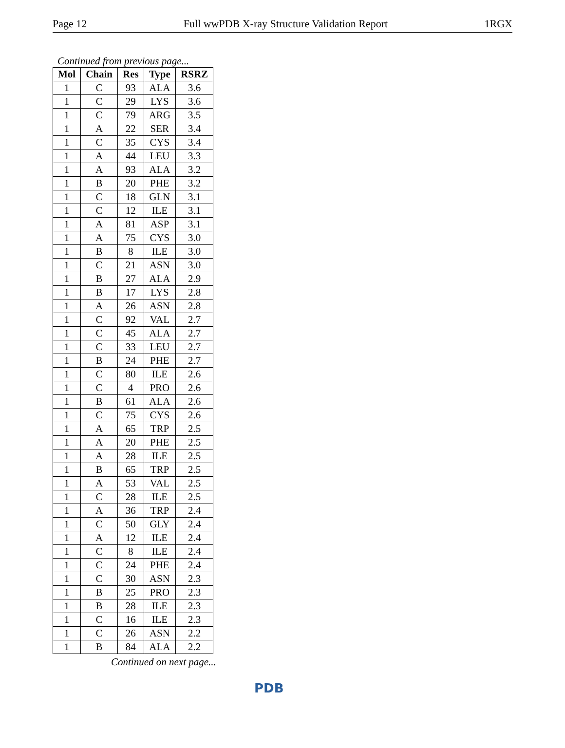Page 12 Full wwPDB X-ray Structure Validation Report 1RGX
Continued from previous page...
| Mol | Chain | Res | Type | RSRZ |
| --- | --- | --- | --- | --- |
| 1 | C | 93 | ALA | 3.6 |
| 1 | C | 29 | LYS | 3.6 |
| 1 | C | 79 | ARG | 3.5 |
| 1 | A | 22 | SER | 3.4 |
| 1 | C | 35 | CYS | 3.4 |
| 1 | A | 44 | LEU | 3.3 |
| 1 | A | 93 | ALA | 3.2 |
| 1 | B | 20 | PHE | 3.2 |
| 1 | C | 18 | GLN | 3.1 |
| 1 | C | 12 | ILE | 3.1 |
| 1 | A | 81 | ASP | 3.1 |
| 1 | A | 75 | CYS | 3.0 |
| 1 | B | 8 | ILE | 3.0 |
| 1 | C | 21 | ASN | 3.0 |
| 1 | B | 27 | ALA | 2.9 |
| 1 | B | 17 | LYS | 2.8 |
| 1 | A | 26 | ASN | 2.8 |
| 1 | C | 92 | VAL | 2.7 |
| 1 | C | 45 | ALA | 2.7 |
| 1 | C | 33 | LEU | 2.7 |
| 1 | B | 24 | PHE | 2.7 |
| 1 | C | 80 | ILE | 2.6 |
| 1 | C | 4 | PRO | 2.6 |
| 1 | B | 61 | ALA | 2.6 |
| 1 | C | 75 | CYS | 2.6 |
| 1 | A | 65 | TRP | 2.5 |
| 1 | A | 20 | PHE | 2.5 |
| 1 | A | 28 | ILE | 2.5 |
| 1 | B | 65 | TRP | 2.5 |
| 1 | A | 53 | VAL | 2.5 |
| 1 | C | 28 | ILE | 2.5 |
| 1 | A | 36 | TRP | 2.4 |
| 1 | C | 50 | GLY | 2.4 |
| 1 | A | 12 | ILE | 2.4 |
| 1 | C | 8 | ILE | 2.4 |
| 1 | C | 24 | PHE | 2.4 |
| 1 | C | 30 | ASN | 2.3 |
| 1 | B | 25 | PRO | 2.3 |
| 1 | B | 28 | ILE | 2.3 |
| 1 | C | 16 | ILE | 2.3 |
| 1 | C | 26 | ASN | 2.2 |
| 1 | B | 84 | ALA | 2.2 |
Continued on next page...
PDB